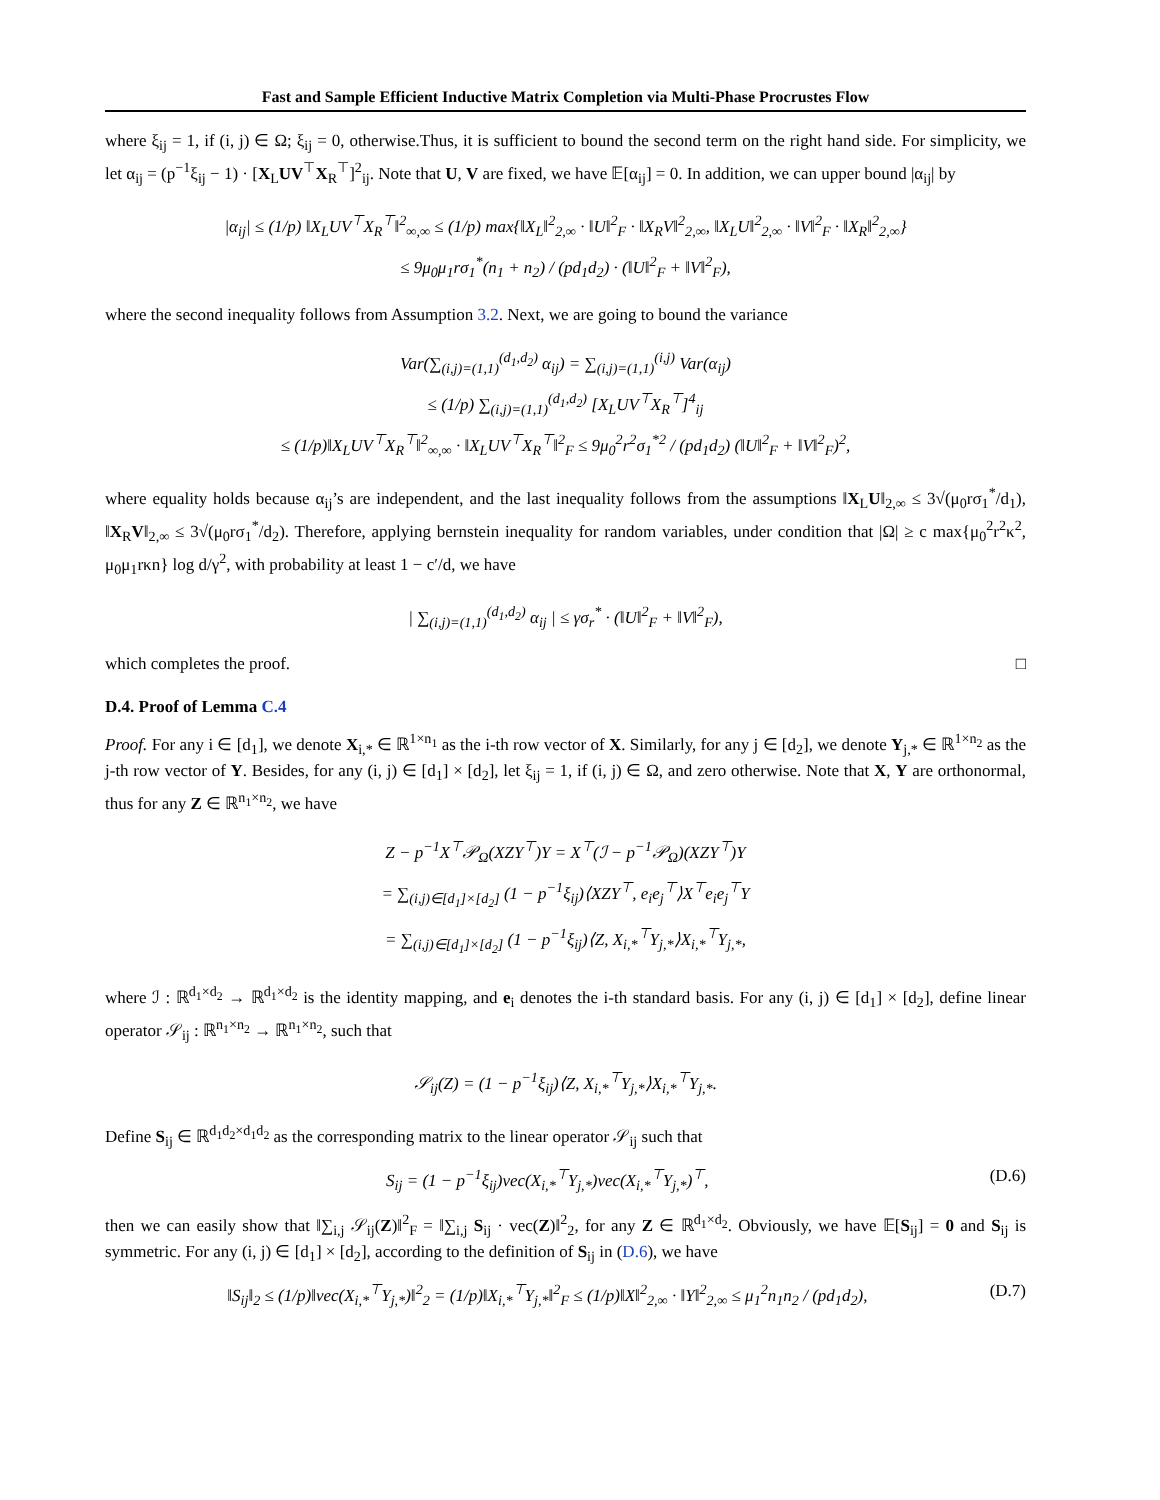Fast and Sample Efficient Inductive Matrix Completion via Multi-Phase Procrustes Flow
where ξ<sub>ij</sub> = 1, if (i, j) ∈ Ω; ξ<sub>ij</sub> = 0, otherwise.Thus, it is sufficient to bound the second term on the right hand side. For simplicity, we let α<sub>ij</sub> = (p<sup>−1</sup>ξ<sub>ij</sub> − 1) · [X<sub>L</sub>UV<sup>⊤</sup>X<sub>R</sub><sup>⊤</sup>]<sup>2</sup><sub>ij</sub>. Note that U, V are fixed, we have 𝔼[α<sub>ij</sub>] = 0. In addition, we can upper bound |α<sub>ij</sub>| by
|α<sub>ij</sub>| ≤ (1/p) ‖X<sub>L</sub>UV<sup>⊤</sup>X<sub>R</sub><sup>⊤</sup>‖<sup>2</sup><sub>∞,∞</sub> ≤ (1/p) max{‖X<sub>L</sub>‖<sup>2</sup><sub>2,∞</sub> · ‖U‖<sup>2</sup><sub>F</sub> · ‖X<sub>R</sub>V‖<sup>2</sup><sub>2,∞</sub>, ‖X<sub>L</sub>U‖<sup>2</sup><sub>2,∞</sub> · ‖V‖<sup>2</sup><sub>F</sub> · ‖X<sub>R</sub>‖<sup>2</sup><sub>2,∞</sub>}
≤ 9μ<sub>0</sub>μ<sub>1</sub>rσ<sub>1</sub><sup>*</sup>(n<sub>1</sub> + n<sub>2</sub>) / (pd<sub>1</sub>d<sub>2</sub>) · (‖U‖<sup>2</sup><sub>F</sub> + ‖V‖<sup>2</sup><sub>F</sub>),
where the second inequality follows from Assumption 3.2. Next, we are going to bound the variance
Var(∑<sub>(i,j)=(1,1)</sub><sup>(d<sub>1</sub>,d<sub>2</sub>)</sup> α<sub>ij</sub>) = ∑<sub>(i,j)=(1,1)</sub><sup>(i,j)</sup> Var(α<sub>ij</sub>)
≤ (1/p) ∑<sub>(i,j)=(1,1)</sub><sup>(d<sub>1</sub>,d<sub>2</sub>)</sup> [X<sub>L</sub>UV<sup>⊤</sup>X<sub>R</sub><sup>⊤</sup>]<sup>4</sup><sub>ij</sub>
≤ (1/p)‖X<sub>L</sub>UV<sup>⊤</sup>X<sub>R</sub><sup>⊤</sup>‖<sup>2</sup><sub>∞,∞</sub> · ‖X<sub>L</sub>UV<sup>⊤</sup>X<sub>R</sub><sup>⊤</sup>‖<sup>2</sup><sub>F</sub> ≤ 9μ<sub>0</sub><sup>2</sup>r<sup>2</sup>σ<sub>1</sub><sup>*2</sup> / (pd<sub>1</sub>d<sub>2</sub>) (‖U‖<sup>2</sup><sub>F</sub> + ‖V‖<sup>2</sup><sub>F</sub>)<sup>2</sup>,
where equality holds because α<sub>ij</sub>’s are independent, and the last inequality follows from the assumptions ‖X<sub>L</sub>U‖<sub>2,∞</sub> ≤ 3√(μ<sub>0</sub>rσ<sub>1</sub><sup>*</sup>/d<sub>1</sub>), ‖X<sub>R</sub>V‖<sub>2,∞</sub> ≤ 3√(μ<sub>0</sub>rσ<sub>1</sub><sup>*</sup>/d<sub>2</sub>). Therefore, applying bernstein inequality for random variables, under condition that |Ω| ≥ c max{μ<sub>0</sub><sup>2</sup>r<sup>2</sup>κ<sup>2</sup>, μ<sub>0</sub>μ<sub>1</sub>rκn} log d/γ<sup>2</sup>, with probability at least 1 − c′/d, we have
| ∑<sub>(i,j)=(1,1)</sub><sup>(d<sub>1</sub>,d<sub>2</sub>)</sup> α<sub>ij</sub> | ≤ γσ<sub>r</sub><sup>*</sup> · (‖U‖<sup>2</sup><sub>F</sub> + ‖V‖<sup>2</sup><sub>F</sub>),
which completes the proof. □
D.4. Proof of Lemma C.4
Proof. For any i ∈ [d<sub>1</sub>], we denote X<sub>i,*</sub> ∈ ℝ<sup>1×n<sub>1</sub></sup> as the i-th row vector of X. Similarly, for any j ∈ [d<sub>2</sub>], we denote Y<sub>j,*</sub> ∈ ℝ<sup>1×n<sub>2</sub></sup> as the j-th row vector of Y. Besides, for any (i, j) ∈ [d<sub>1</sub>] × [d<sub>2</sub>], let ξ<sub>ij</sub> = 1, if (i, j) ∈ Ω, and zero otherwise. Note that X, Y are orthonormal, thus for any Z ∈ ℝ<sup>n<sub>1</sub>×n<sub>2</sub></sup>, we have
Z − p<sup>−1</sup>X<sup>⊤</sup>𝒫<sub>Ω</sub>(XZY<sup>⊤</sup>)Y = X<sup>⊤</sup>(ℐ − p<sup>−1</sup>𝒫<sub>Ω</sub>)(XZY<sup>⊤</sup>)Y
= ∑<sub>(i,j)∈[d<sub>1</sub>]×[d<sub>2</sub>]</sub> (1 − p<sup>−1</sup>ξ<sub>ij</sub>)⟨XZY<sup>⊤</sup>, e<sub>i</sub>e<sub>j</sub><sup>⊤</sup>⟩X<sup>⊤</sup>e<sub>i</sub>e<sub>j</sub><sup>⊤</sup>Y
= ∑<sub>(i,j)∈[d<sub>1</sub>]×[d<sub>2</sub>]</sub> (1 − p<sup>−1</sup>ξ<sub>ij</sub>)⟨Z, X<sub>i,*</sub><sup>⊤</sup>Y<sub>j,*</sub>⟩X<sub>i,*</sub><sup>⊤</sup>Y<sub>j,*</sub>,
where ℐ : ℝ<sup>d<sub>1</sub>×d<sub>2</sub></sup> → ℝ<sup>d<sub>1</sub>×d<sub>2</sub></sup> is the identity mapping, and e<sub>i</sub> denotes the i-th standard basis. For any (i, j) ∈ [d<sub>1</sub>] × [d<sub>2</sub>], define linear operator 𝒮<sub>ij</sub> : ℝ<sup>n<sub>1</sub>×n<sub>2</sub></sup> → ℝ<sup>n<sub>1</sub>×n<sub>2</sub></sup>, such that
𝒮<sub>ij</sub>(Z) = (1 − p<sup>−1</sup>ξ<sub>ij</sub>)⟨Z, X<sub>i,*</sub><sup>⊤</sup>Y<sub>j,*</sub>⟩X<sub>i,*</sub><sup>⊤</sup>Y<sub>j,*</sub>.
Define S<sub>ij</sub> ∈ ℝ<sup>d<sub>1</sub>d<sub>2</sub>×d<sub>1</sub>d<sub>2</sub></sup> as the corresponding matrix to the linear operator 𝒮<sub>ij</sub> such that
S<sub>ij</sub> = (1 − p<sup>−1</sup>ξ<sub>ij</sub>)vec(X<sub>i,*</sub><sup>⊤</sup>Y<sub>j,*</sub>)vec(X<sub>i,*</sub><sup>⊤</sup>Y<sub>j,*</sub>)<sup>⊤</sup>, (D.6)
then we can easily show that ‖∑<sub>i,j</sub> 𝒮<sub>ij</sub>(Z)‖<sup>2</sup><sub>F</sub> = ‖∑<sub>i,j</sub> S<sub>ij</sub> · vec(Z)‖<sup>2</sup><sub>2</sub>, for any Z ∈ ℝ<sup>d<sub>1</sub>×d<sub>2</sub></sup>. Obviously, we have 𝔼[S<sub>ij</sub>] = 0 and S<sub>ij</sub> is symmetric. For any (i, j) ∈ [d<sub>1</sub>] × [d<sub>2</sub>], according to the definition of S<sub>ij</sub> in (D.6), we have
‖S<sub>ij</sub>‖<sub>2</sub> ≤ (1/p)‖vec(X<sub>i,*</sub><sup>⊤</sup>Y<sub>j,*</sub>)‖<sup>2</sup><sub>2</sub> = (1/p)‖X<sub>i,*</sub><sup>⊤</sup>Y<sub>j,*</sub>‖<sup>2</sup><sub>F</sub> ≤ (1/p)‖X‖<sup>2</sup><sub>2,∞</sub> · ‖Y‖<sup>2</sup><sub>2,∞</sub> ≤ μ<sub>1</sub><sup>2</sup>n<sub>1</sub>n<sub>2</sub> / (pd<sub>1</sub>d<sub>2</sub>), (D.7)